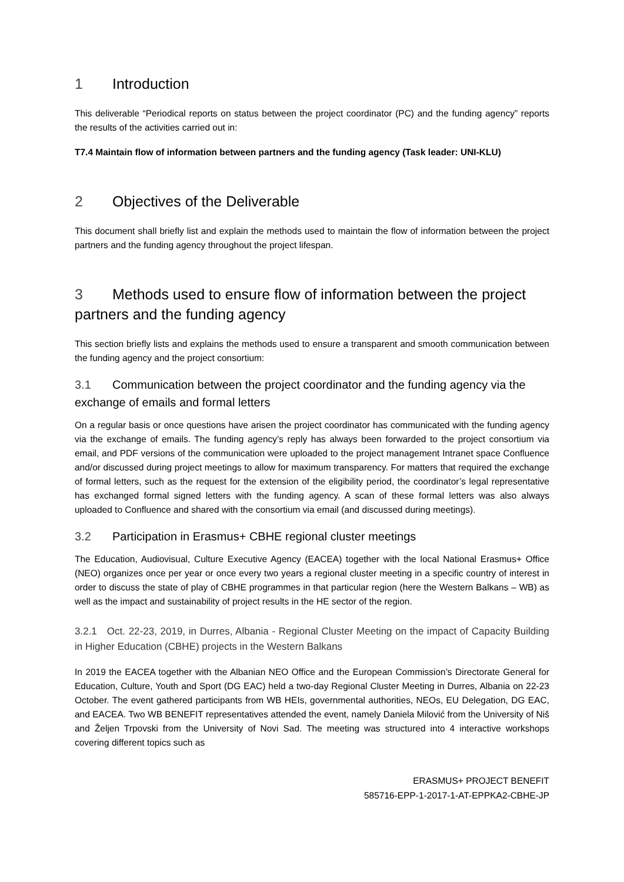1 Introduction
This deliverable “Periodical reports on status between the project coordinator (PC) and the funding agency” reports the results of the activities carried out in:
T7.4 Maintain flow of information between partners and the funding agency (Task leader: UNI-KLU)
2 Objectives of the Deliverable
This document shall briefly list and explain the methods used to maintain the flow of information between the project partners and the funding agency throughout the project lifespan.
3 Methods used to ensure flow of information between the project partners and the funding agency
This section briefly lists and explains the methods used to ensure a transparent and smooth communication between the funding agency and the project consortium:
3.1 Communication between the project coordinator and the funding agency via the exchange of emails and formal letters
On a regular basis or once questions have arisen the project coordinator has communicated with the funding agency via the exchange of emails. The funding agency’s reply has always been forwarded to the project consortium via email, and PDF versions of the communication were uploaded to the project management Intranet space Confluence and/or discussed during project meetings to allow for maximum transparency. For matters that required the exchange of formal letters, such as the request for the extension of the eligibility period, the coordinator’s legal representative has exchanged formal signed letters with the funding agency. A scan of these formal letters was also always uploaded to Confluence and shared with the consortium via email (and discussed during meetings).
3.2 Participation in Erasmus+ CBHE regional cluster meetings
The Education, Audiovisual, Culture Executive Agency (EACEA) together with the local National Erasmus+ Office (NEO) organizes once per year or once every two years a regional cluster meeting in a specific country of interest in order to discuss the state of play of CBHE programmes in that particular region (here the Western Balkans – WB) as well as the impact and sustainability of project results in the HE sector of the region.
3.2.1 Oct. 22-23, 2019, in Durres, Albania - Regional Cluster Meeting on the impact of Capacity Building in Higher Education (CBHE) projects in the Western Balkans
In 2019 the EACEA together with the Albanian NEO Office and the European Commission’s Directorate General for Education, Culture, Youth and Sport (DG EAC) held a two-day Regional Cluster Meeting in Durres, Albania on 22-23 October. The event gathered participants from WB HEIs, governmental authorities, NEOs, EU Delegation, DG EAC, and EACEA. Two WB BENEFIT representatives attended the event, namely Daniela Milović from the University of Niš and Željen Trpovski from the University of Novi Sad. The meeting was structured into 4 interactive workshops covering different topics such as
ERASMUS+ PROJECT BENEFIT
585716-EPP-1-2017-1-AT-EPPKA2-CBHE-JP